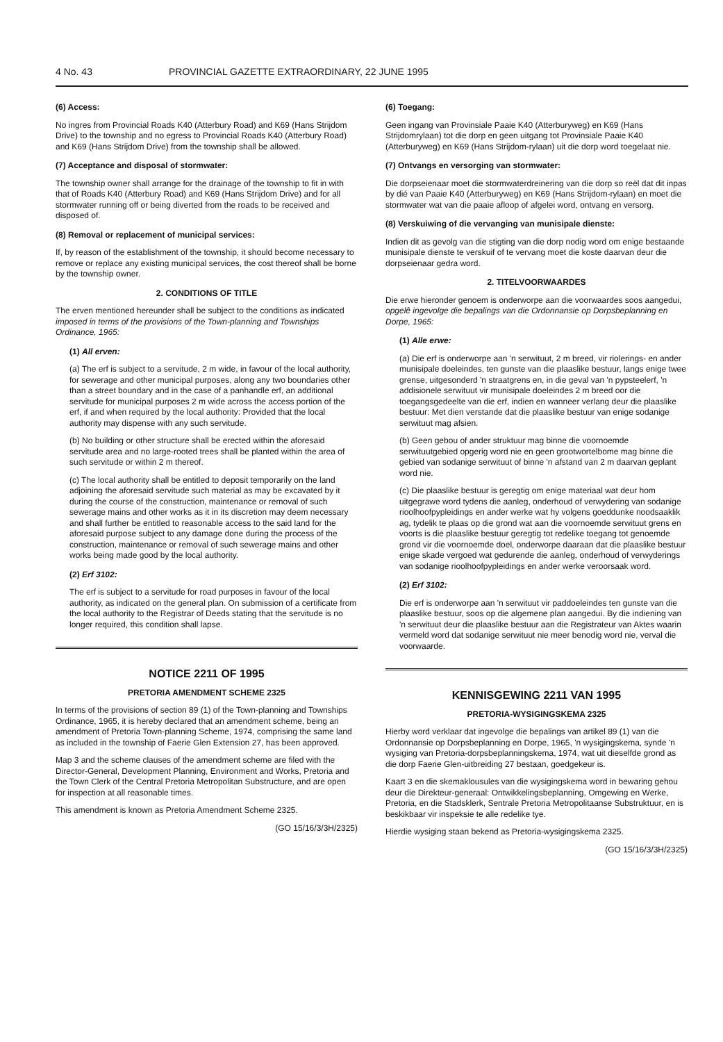4 No. 43 PROVINCIAL GAZETTE EXTRAORDINARY, 22 JUNE 1995
(6) Access:
No ingres from Provincial Roads K40 (Atterbury Road) and K69 (Hans Strijdom Drive) to the township and no egress to Provincial Roads K40 (Atterbury Road) and K69 (Hans Strijdom Drive) from the township shall be allowed.
(7) Acceptance and disposal of stormwater:
The township owner shall arrange for the drainage of the township to fit in with that of Roads K40 (Atterbury Road) and K69 (Hans Strijdom Drive) and for all stormwater running off or being diverted from the roads to be received and disposed of.
(8) Removal or replacement of municipal services:
If, by reason of the establishment of the township, it should become necessary to remove or replace any existing municipal services, the cost thereof shall be borne by the township owner.
2. CONDITIONS OF TITLE
The erven mentioned hereunder shall be subject to the conditions as indicated imposed in terms of the provisions of the Town-planning and Townships Ordinance, 1965:
(1) All erven:
(a) The erf is subject to a servitude, 2 m wide, in favour of the local authority, for sewerage and other municipal purposes, along any two boundaries other than a street boundary and in the case of a panhandle erf, an additional servitude for municipal purposes 2 m wide across the access portion of the erf, if and when required by the local authority: Provided that the local authority may dispense with any such servitude.
(b) No building or other structure shall be erected within the aforesaid servitude area and no large-rooted trees shall be planted within the area of such servitude or within 2 m thereof.
(c) The local authority shall be entitled to deposit temporarily on the land adjoining the aforesaid servitude such material as may be excavated by it during the course of the construction, maintenance or removal of such sewerage mains and other works as it in its discretion may deem necessary and shall further be entitled to reasonable access to the said land for the aforesaid purpose subject to any damage done during the process of the construction, maintenance or removal of such sewerage mains and other works being made good by the local authority.
(2) Erf 3102:
The erf is subject to a servitude for road purposes in favour of the local authority, as indicated on the general plan. On submission of a certificate from the local authority to the Registrar of Deeds stating that the servitude is no longer required, this condition shall lapse.
NOTICE 2211 OF 1995
PRETORIA AMENDMENT SCHEME 2325
In terms of the provisions of section 89 (1) of the Town-planning and Townships Ordinance, 1965, it is hereby declared that an amendment scheme, being an amendment of Pretoria Town-planning Scheme, 1974, comprising the same land as included in the township of Faerie Glen Extension 27, has been approved.
Map 3 and the scheme clauses of the amendment scheme are filed with the Director-General, Development Planning, Environment and Works, Pretoria and the Town Clerk of the Central Pretoria Metropolitan Substructure, and are open for inspection at all reasonable times.
This amendment is known as Pretoria Amendment Scheme 2325.
(GO 15/16/3/3H/2325)
(6) Toegang:
Geen ingang van Provinsiale Paaie K40 (Atterburyweg) en K69 (Hans Strijdomrylaan) tot die dorp en geen uitgang tot Provinsiale Paaie K40 (Atterburyweg) en K69 (Hans Strijdom-rylaan) uit die dorp word toegelaat nie.
(7) Ontvangs en versorging van stormwater:
Die dorpseienaar moet die stormwaterdreinering van die dorp so reël dat dit inpas by dié van Paaie K40 (Atterburyweg) en K69 (Hans Strijdom-rylaan) en moet die stormwater wat van die paaie afloop of afgelei word, ontvang en versorg.
(8) Verskuiwing of die vervanging van munisipale dienste:
Indien dit as gevolg van die stigting van die dorp nodig word om enige bestaande munisipale dienste te verskuif of te vervang moet die koste daarvan deur die dorpseienaar gedra word.
2. TITELVOORWAARDES
Die erwe hieronder genoem is onderworpe aan die voorwaardes soos aangedui, opgelê ingevolge die bepalings van die Ordonnansie op Dorpsbeplanning en Dorpe, 1965:
(1) Alle erwe:
(a) Die erf is onderworpe aan 'n serwituut, 2 m breed, vir riolerings- en ander munisipale doeleindes, ten gunste van die plaaslike bestuur, langs enige twee grense, uitgesonderd 'n straatgrens en, in die geval van 'n pypsteelerf, 'n addisionele serwituut vir munisipale doeleindes 2 m breed oor die toegangsgedeelte van die erf, indien en wanneer verlang deur die plaaslike bestuur: Met dien verstande dat die plaaslike bestuur van enige sodanige serwituut mag afsien.
(b) Geen gebou of ander struktuur mag binne die voornoemde serwituutgebied opgerig word nie en geen grootwortelbome mag binne die gebied van sodanige serwituut of binne 'n afstand van 2 m daarvan geplant word nie.
(c) Die plaaslike bestuur is geregtig om enige materiaal wat deur hom uitgegrawe word tydens die aanleg, onderhoud of verwydering van sodanige rioolhoofpypleidings en ander werke wat hy volgens goeddunke noodsaaklik ag, tydelik te plaas op die grond wat aan die voornoemde serwituut grens en voorts is die plaaslike bestuur geregtig tot redelike toegang tot genoemde grond vir die voornoemde doel, onderworpe daaraan dat die plaaslike bestuur enige skade vergoed wat gedurende die aanleg, onderhoud of verwyderings van sodanige rioolhoofpypleidings en ander werke veroorsaak word.
(2) Erf 3102:
Die erf is onderworpe aan 'n serwituut vir paddoeleindes ten gunste van die plaaslike bestuur, soos op die algemene plan aangedui. By die indiening van 'n serwituut deur die plaaslike bestuur aan die Registrateur van Aktes waarin vermeld word dat sodanige serwituut nie meer benodig word nie, verval die voorwaarde.
KENNISGEWING 2211 VAN 1995
PRETORIA-WYSIGINGSKEMA 2325
Hierby word verklaar dat ingevolge die bepalings van artikel 89 (1) van die Ordonnansie op Dorpsbeplanning en Dorpe, 1965, 'n wysigingskema, synde 'n wysiging van Pretoria-dorpsbeplanningskema, 1974, wat uit dieselfde grond as die dorp Faerie Glen-uitbreiding 27 bestaan, goedgekeur is.
Kaart 3 en die skemaklousules van die wysigingskema word in bewaring gehou deur die Direkteur-generaal: Ontwikkelingsbeplanning, Omgewing en Werke, Pretoria, en die Stadsklerk, Sentrale Pretoria Metropolitaanse Substruktuur, en is beskikbaar vir inspeksie te alle redelike tye.
Hierdie wysiging staan bekend as Pretoria-wysigingskema 2325.
(GO 15/16/3/3H/2325)